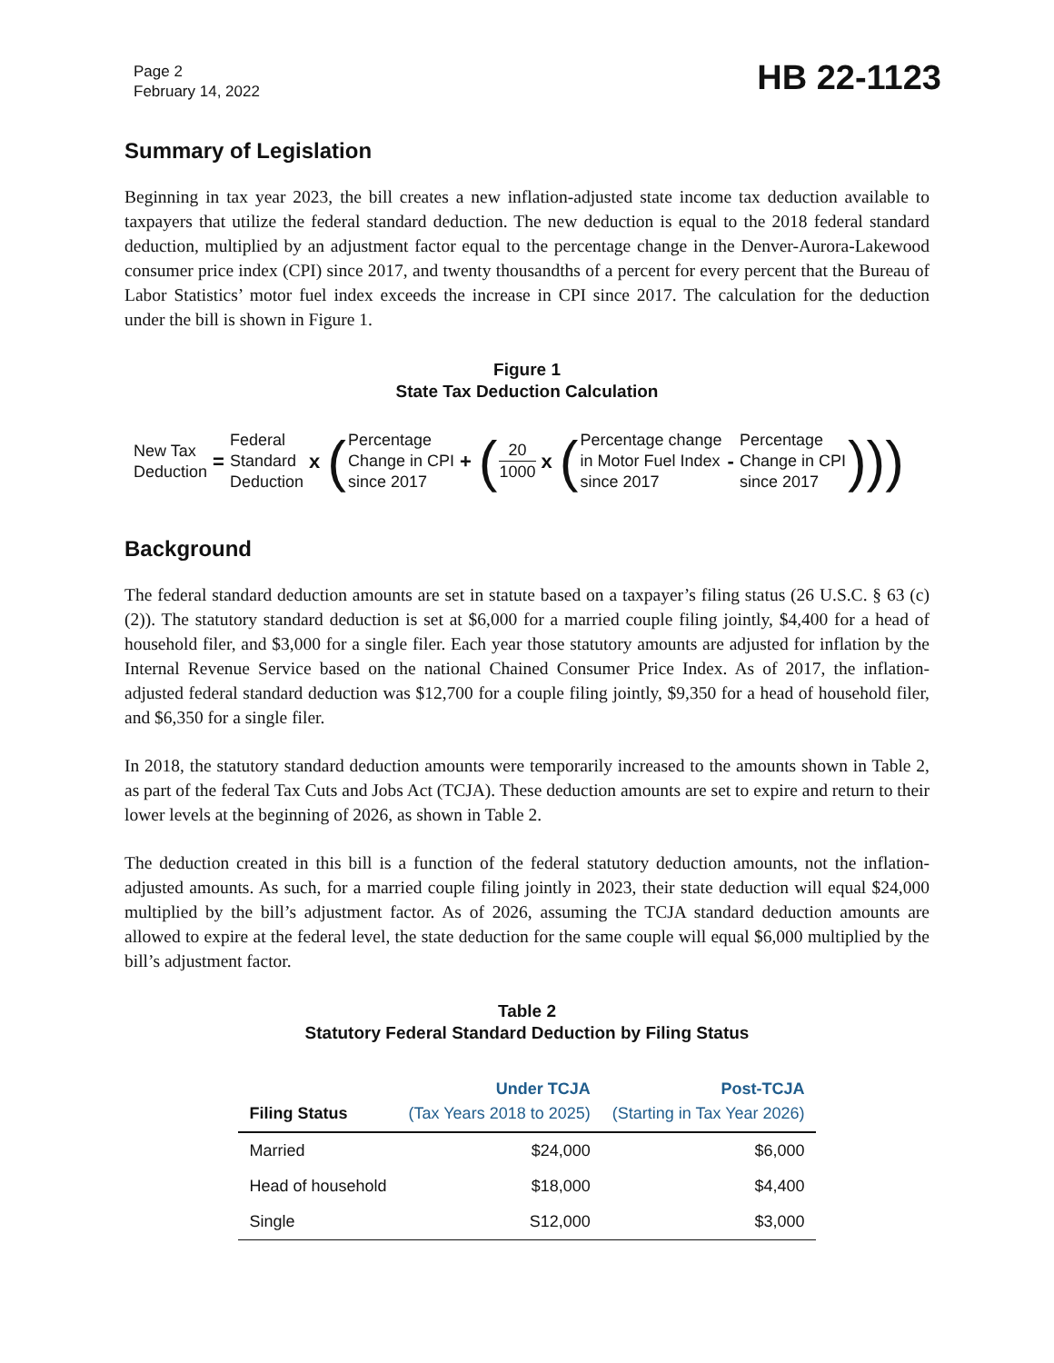Page 2
February 14, 2022
HB 22-1123
Summary of Legislation
Beginning in tax year 2023, the bill creates a new inflation-adjusted state income tax deduction available to taxpayers that utilize the federal standard deduction. The new deduction is equal to the 2018 federal standard deduction, multiplied by an adjustment factor equal to the percentage change in the Denver-Aurora-Lakewood consumer price index (CPI) since 2017, and twenty thousandths of a percent for every percent that the Bureau of Labor Statistics’ motor fuel index exceeds the increase in CPI since 2017. The calculation for the deduction under the bill is shown in Figure 1.
Figure 1
State Tax Deduction Calculation
New Tax
Deduction
=
Federal
Standard
Deduction
x (
Percentage
Change in CPI
since 2017
+ (
20
1000
x (
Percentage change
in Motor Fuel Index
since 2017
-
Percentage
Change in CPI
since 2017
)))
Background
The federal standard deduction amounts are set in statute based on a taxpayer’s filing status (26 U.S.C. § 63 (c) (2)). The statutory standard deduction is set at $6,000 for a married couple filing jointly, $4,400 for a head of household filer, and $3,000 for a single filer. Each year those statutory amounts are adjusted for inflation by the Internal Revenue Service based on the national Chained Consumer Price Index. As of 2017, the inflation-adjusted federal standard deduction was $12,700 for a couple filing jointly, $9,350 for a head of household filer, and $6,350 for a single filer.
In 2018, the statutory standard deduction amounts were temporarily increased to the amounts shown in Table 2, as part of the federal Tax Cuts and Jobs Act (TCJA). These deduction amounts are set to expire and return to their lower levels at the beginning of 2026, as shown in Table 2.
The deduction created in this bill is a function of the federal statutory deduction amounts, not the inflation-adjusted amounts. As such, for a married couple filing jointly in 2023, their state deduction will equal $24,000 multiplied by the bill’s adjustment factor. As of 2026, assuming the TCJA standard deduction amounts are allowed to expire at the federal level, the state deduction for the same couple will equal $6,000 multiplied by the bill’s adjustment factor.
Table 2
Statutory Federal Standard Deduction by Filing Status
| Filing Status | Under TCJA (Tax Years 2018 to 2025) | Post-TCJA (Starting in Tax Year 2026) |
| --- | --- | --- |
| Married | $24,000 | $6,000 |
| Head of household | $18,000 | $4,400 |
| Single | S12,000 | $3,000 |